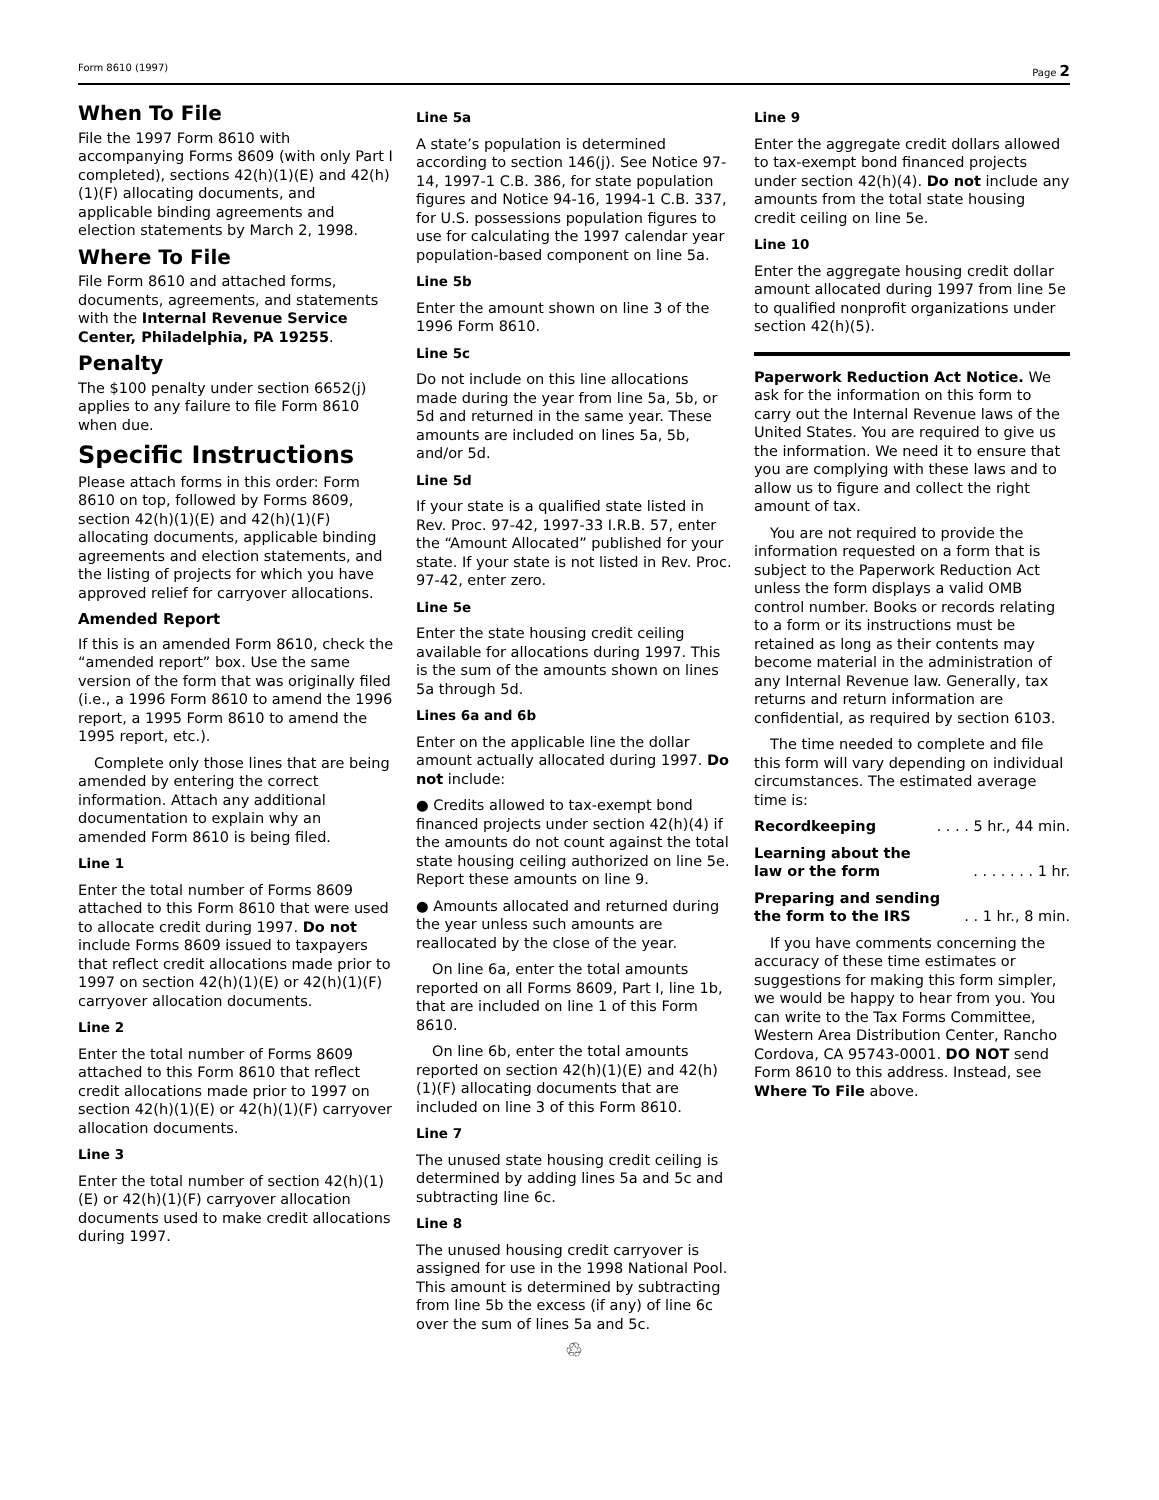Form 8610 (1997) Page 2
When To File
File the 1997 Form 8610 with accompanying Forms 8609 (with only Part I completed), sections 42(h)(1)(E) and 42(h)(1)(F) allocating documents, and applicable binding agreements and election statements by March 2, 1998.
Where To File
File Form 8610 and attached forms, documents, agreements, and statements with the Internal Revenue Service Center, Philadelphia, PA 19255.
Penalty
The $100 penalty under section 6652(j) applies to any failure to file Form 8610 when due.
Specific Instructions
Please attach forms in this order: Form 8610 on top, followed by Forms 8609, section 42(h)(1)(E) and 42(h)(1)(F) allocating documents, applicable binding agreements and election statements, and the listing of projects for which you have approved relief for carryover allocations.
Amended Report
If this is an amended Form 8610, check the “amended report” box. Use the same version of the form that was originally filed (i.e., a 1996 Form 8610 to amend the 1996 report, a 1995 Form 8610 to amend the 1995 report, etc.).
Complete only those lines that are being amended by entering the correct information. Attach any additional documentation to explain why an amended Form 8610 is being filed.
Line 1
Enter the total number of Forms 8609 attached to this Form 8610 that were used to allocate credit during 1997. Do not include Forms 8609 issued to taxpayers that reflect credit allocations made prior to 1997 on section 42(h)(1)(E) or 42(h)(1)(F) carryover allocation documents.
Line 2
Enter the total number of Forms 8609 attached to this Form 8610 that reflect credit allocations made prior to 1997 on section 42(h)(1)(E) or 42(h)(1)(F) carryover allocation documents.
Line 3
Enter the total number of section 42(h)(1)(E) or 42(h)(1)(F) carryover allocation documents used to make credit allocations during 1997.
Line 5a
A state’s population is determined according to section 146(j). See Notice 97-14, 1997-1 C.B. 386, for state population figures and Notice 94-16, 1994-1 C.B. 337, for U.S. possessions population figures to use for calculating the 1997 calendar year population-based component on line 5a.
Line 5b
Enter the amount shown on line 3 of the 1996 Form 8610.
Line 5c
Do not include on this line allocations made during the year from line 5a, 5b, or 5d and returned in the same year. These amounts are included on lines 5a, 5b, and/or 5d.
Line 5d
If your state is a qualified state listed in Rev. Proc. 97-42, 1997-33 I.R.B. 57, enter the “Amount Allocated” published for your state. If your state is not listed in Rev. Proc. 97-42, enter zero.
Line 5e
Enter the state housing credit ceiling available for allocations during 1997. This is the sum of the amounts shown on lines 5a through 5d.
Lines 6a and 6b
Enter on the applicable line the dollar amount actually allocated during 1997. Do not include:
● Credits allowed to tax-exempt bond financed projects under section 42(h)(4) if the amounts do not count against the total state housing ceiling authorized on line 5e. Report these amounts on line 9.
● Amounts allocated and returned during the year unless such amounts are reallocated by the close of the year.
On line 6a, enter the total amounts reported on all Forms 8609, Part I, line 1b, that are included on line 1 of this Form 8610.
On line 6b, enter the total amounts reported on section 42(h)(1)(E) and 42(h)(1)(F) allocating documents that are included on line 3 of this Form 8610.
Line 7
The unused state housing credit ceiling is determined by adding lines 5a and 5c and subtracting line 6c.
Line 8
The unused housing credit carryover is assigned for use in the 1998 National Pool. This amount is determined by subtracting from line 5b the excess (if any) of line 6c over the sum of lines 5a and 5c.
♲
Line 9
Enter the aggregate credit dollars allowed to tax-exempt bond financed projects under section 42(h)(4). Do not include any amounts from the total state housing credit ceiling on line 5e.
Line 10
Enter the aggregate housing credit dollar amount allocated during 1997 from line 5e to qualified nonprofit organizations under section 42(h)(5).
Paperwork Reduction Act Notice. We ask for the information on this form to carry out the Internal Revenue laws of the United States. You are required to give us the information. We need it to ensure that you are complying with these laws and to allow us to figure and collect the right amount of tax.
You are not required to provide the information requested on a form that is subject to the Paperwork Reduction Act unless the form displays a valid OMB control number. Books or records relating to a form or its instructions must be retained as long as their contents may become material in the administration of any Internal Revenue law. Generally, tax returns and return information are confidential, as required by section 6103.
The time needed to complete and file this form will vary depending on individual circumstances. The estimated average time is:
Recordkeeping . . . . 5 hr., 44 min.
Learning about the
law or the form . . . . . . . 1 hr.
Preparing and sending
the form to the IRS . . 1 hr., 8 min.
If you have comments concerning the accuracy of these time estimates or suggestions for making this form simpler, we would be happy to hear from you. You can write to the Tax Forms Committee, Western Area Distribution Center, Rancho Cordova, CA 95743-0001. DO NOT send Form 8610 to this address. Instead, see Where To File above.